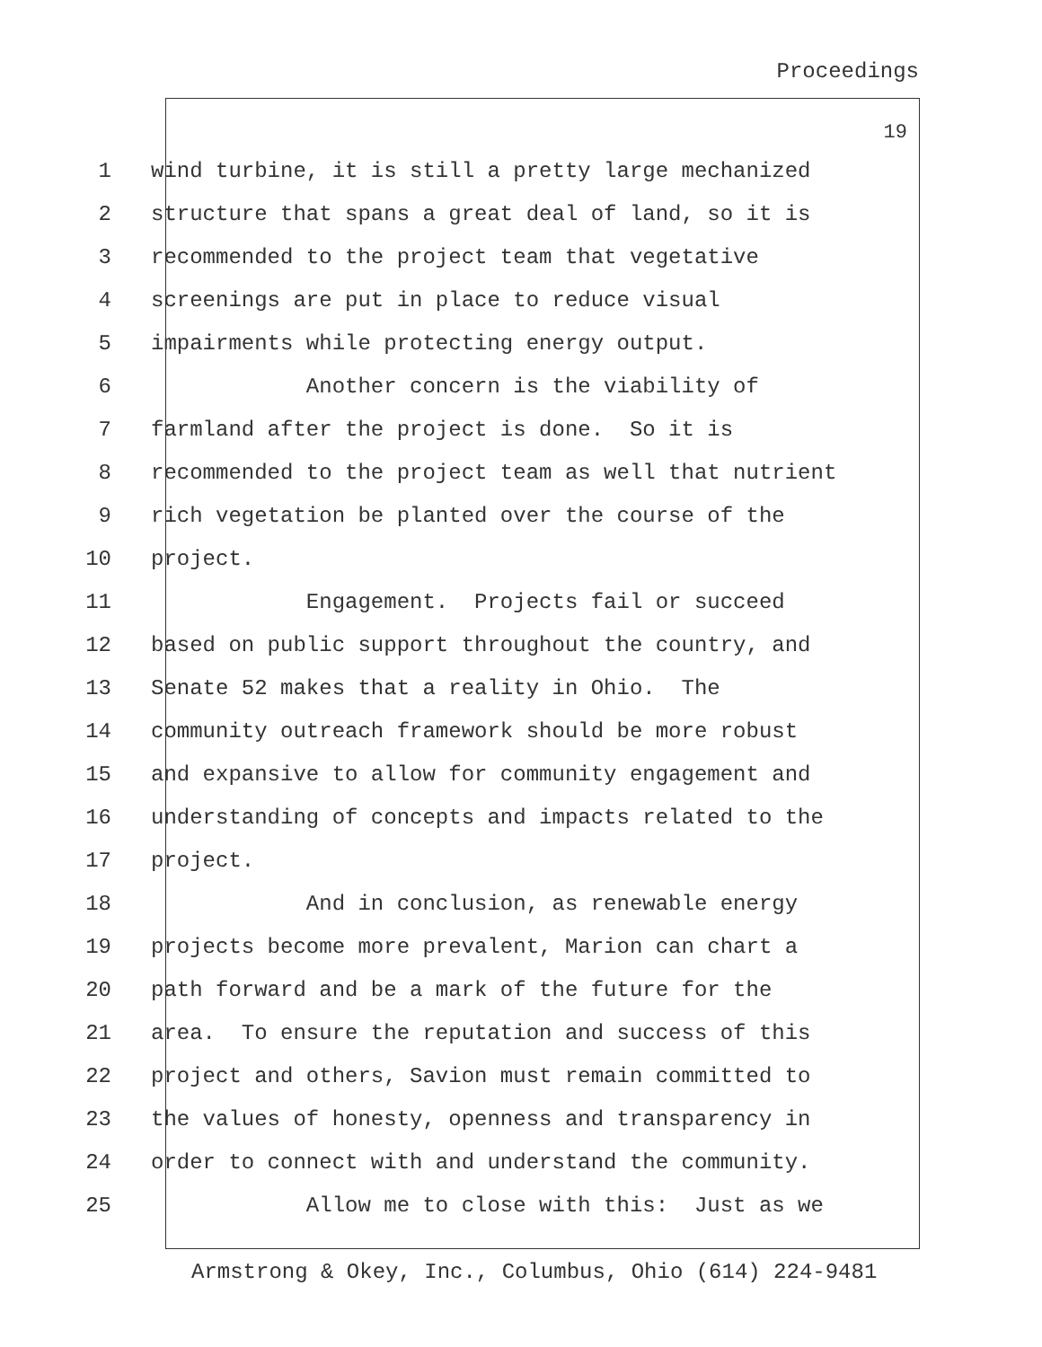Proceedings
19
1 wind turbine, it is still a pretty large mechanized
2 structure that spans a great deal of land, so it is
3 recommended to the project team that vegetative
4 screenings are put in place to reduce visual
5 impairments while protecting energy output.
6 Another concern is the viability of
7 farmland after the project is done. So it is
8 recommended to the project team as well that nutrient
9 rich vegetation be planted over the course of the
10 project.
11 Engagement. Projects fail or succeed
12 based on public support throughout the country, and
13 Senate 52 makes that a reality in Ohio. The
14 community outreach framework should be more robust
15 and expansive to allow for community engagement and
16 understanding of concepts and impacts related to the
17 project.
18 And in conclusion, as renewable energy
19 projects become more prevalent, Marion can chart a
20 path forward and be a mark of the future for the
21 area. To ensure the reputation and success of this
22 project and others, Savion must remain committed to
23 the values of honesty, openness and transparency in
24 order to connect with and understand the community.
25 Allow me to close with this: Just as we
Armstrong & Okey, Inc., Columbus, Ohio (614) 224-9481